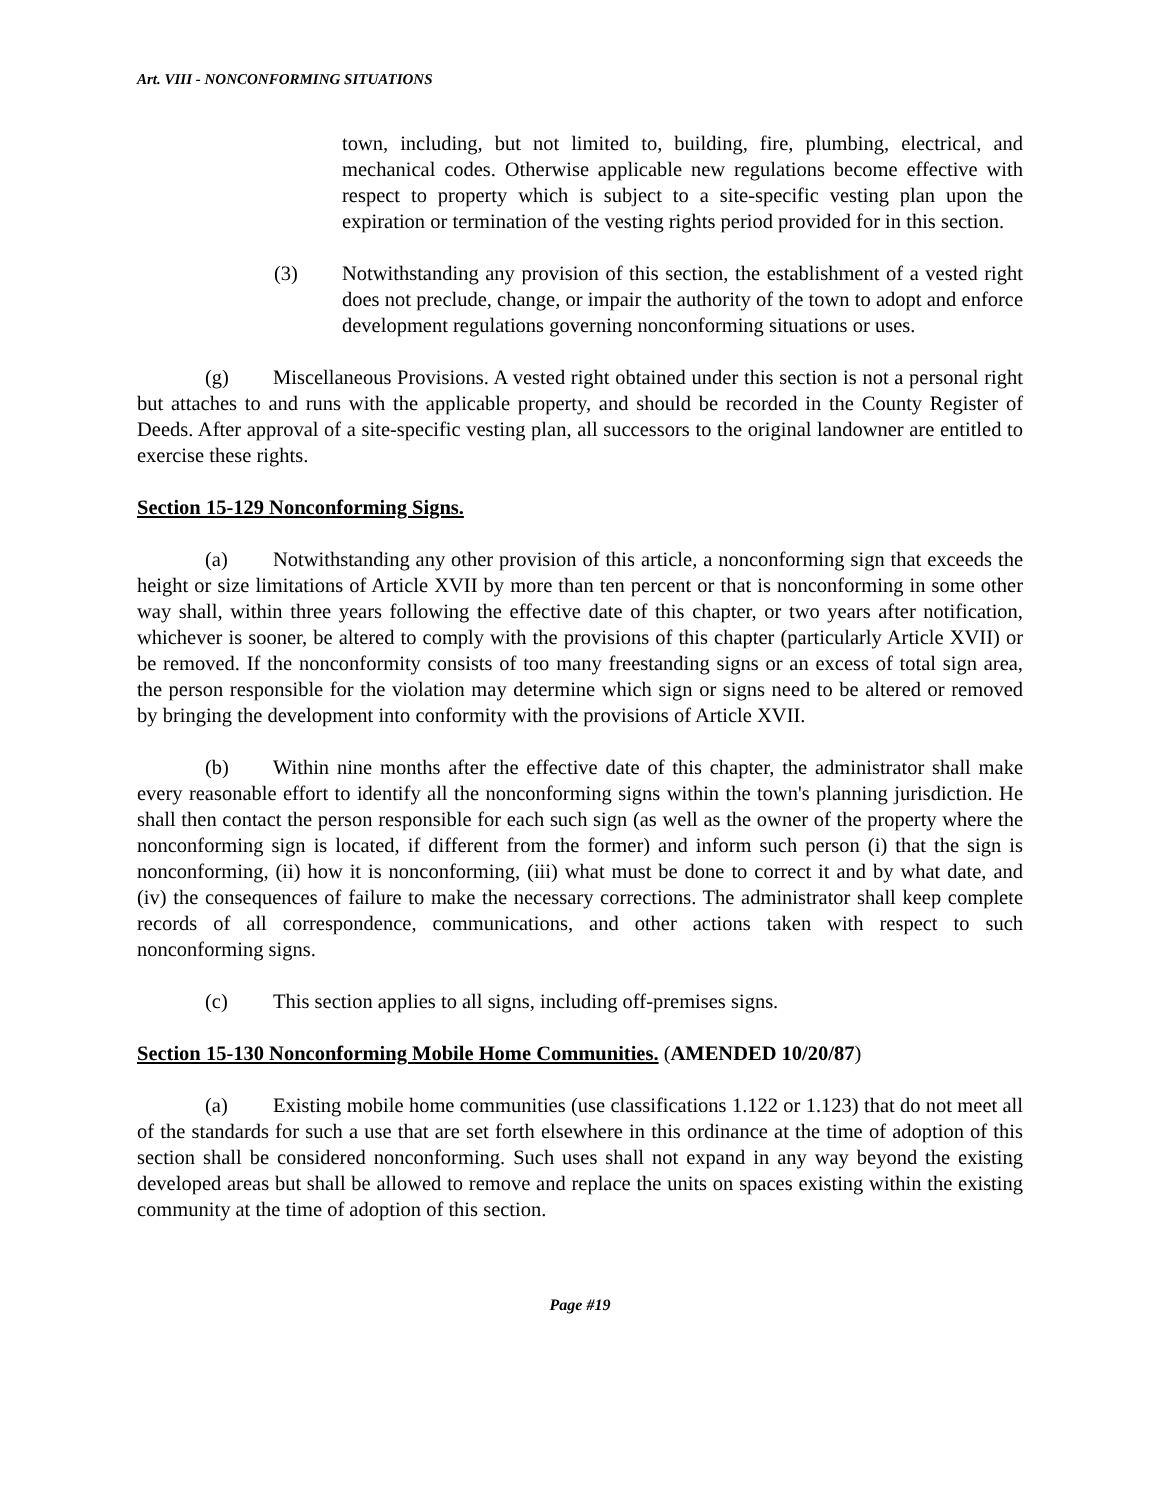Art. VIII - NONCONFORMING SITUATIONS
town, including, but not limited to, building, fire, plumbing, electrical, and mechanical codes. Otherwise applicable new regulations become effective with respect to property which is subject to a site-specific vesting plan upon the expiration or termination of the vesting rights period provided for in this section.
(3) Notwithstanding any provision of this section, the establishment of a vested right does not preclude, change, or impair the authority of the town to adopt and enforce development regulations governing nonconforming situations or uses.
(g) Miscellaneous Provisions. A vested right obtained under this section is not a personal right but attaches to and runs with the applicable property, and should be recorded in the County Register of Deeds. After approval of a site-specific vesting plan, all successors to the original landowner are entitled to exercise these rights.
Section 15-129 Nonconforming Signs.
(a) Notwithstanding any other provision of this article, a nonconforming sign that exceeds the height or size limitations of Article XVII by more than ten percent or that is nonconforming in some other way shall, within three years following the effective date of this chapter, or two years after notification, whichever is sooner, be altered to comply with the provisions of this chapter (particularly Article XVII) or be removed. If the nonconformity consists of too many freestanding signs or an excess of total sign area, the person responsible for the violation may determine which sign or signs need to be altered or removed by bringing the development into conformity with the provisions of Article XVII.
(b) Within nine months after the effective date of this chapter, the administrator shall make every reasonable effort to identify all the nonconforming signs within the town's planning jurisdiction. He shall then contact the person responsible for each such sign (as well as the owner of the property where the nonconforming sign is located, if different from the former) and inform such person (i) that the sign is nonconforming, (ii) how it is nonconforming, (iii) what must be done to correct it and by what date, and (iv) the consequences of failure to make the necessary corrections. The administrator shall keep complete records of all correspondence, communications, and other actions taken with respect to such nonconforming signs.
(c) This section applies to all signs, including off-premises signs.
Section 15-130 Nonconforming Mobile Home Communities. (AMENDED 10/20/87)
(a) Existing mobile home communities (use classifications 1.122 or 1.123) that do not meet all of the standards for such a use that are set forth elsewhere in this ordinance at the time of adoption of this section shall be considered nonconforming. Such uses shall not expand in any way beyond the existing developed areas but shall be allowed to remove and replace the units on spaces existing within the existing community at the time of adoption of this section.
Page #19